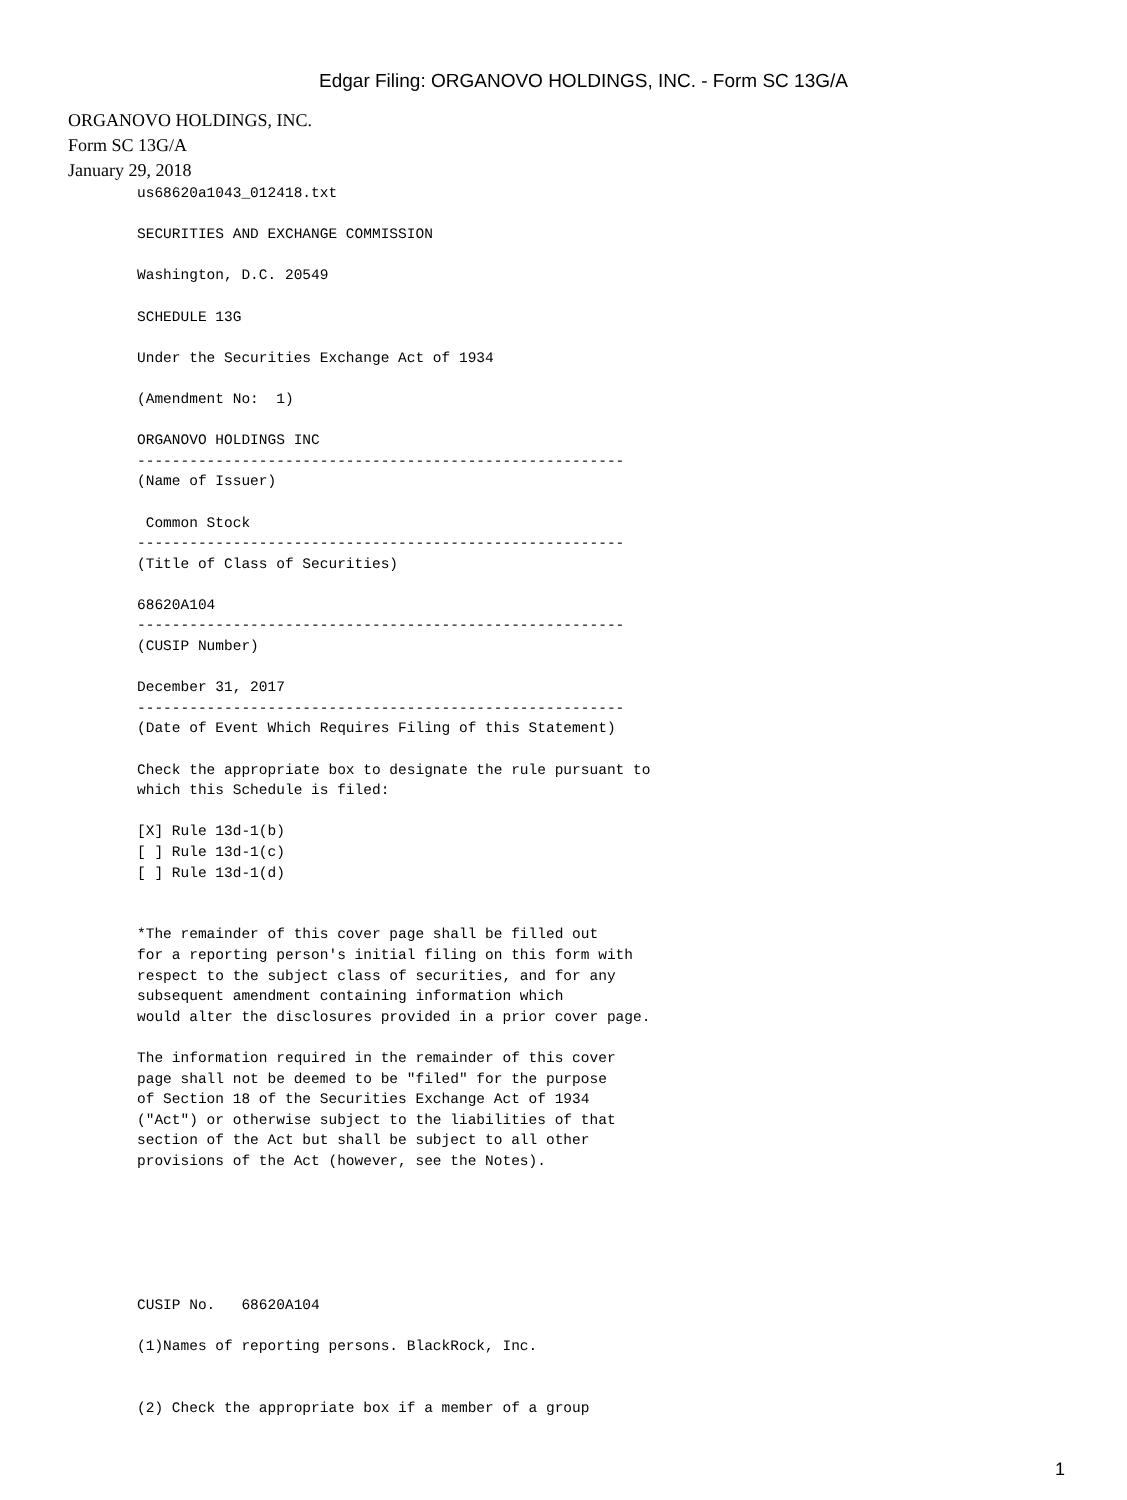Edgar Filing: ORGANOVO HOLDINGS, INC. - Form SC 13G/A
ORGANOVO HOLDINGS, INC.
Form SC 13G/A
January 29, 2018
us68620a1043_012418.txt

SECURITIES AND EXCHANGE COMMISSION

Washington, D.C. 20549

SCHEDULE 13G

Under the Securities Exchange Act of 1934

(Amendment No:  1)

ORGANOVO HOLDINGS INC
--------------------------------------------------------
(Name of Issuer)

 Common Stock
--------------------------------------------------------
(Title of Class of Securities)

68620A104
--------------------------------------------------------
(CUSIP Number)

December 31, 2017
--------------------------------------------------------
(Date of Event Which Requires Filing of this Statement)

Check the appropriate box to designate the rule pursuant to
which this Schedule is filed:

[X] Rule 13d-1(b)
[ ] Rule 13d-1(c)
[ ] Rule 13d-1(d)


*The remainder of this cover page shall be filled out
for a reporting person's initial filing on this form with
respect to the subject class of securities, and for any
subsequent amendment containing information which
would alter the disclosures provided in a prior cover page.

The information required in the remainder of this cover
page shall not be deemed to be "filed" for the purpose
of Section 18 of the Securities Exchange Act of 1934
("Act") or otherwise subject to the liabilities of that
section of the Act but shall be subject to all other
provisions of the Act (however, see the Notes).






CUSIP No.   68620A104

(1)Names of reporting persons. BlackRock, Inc.


(2) Check the appropriate box if a member of a group
1